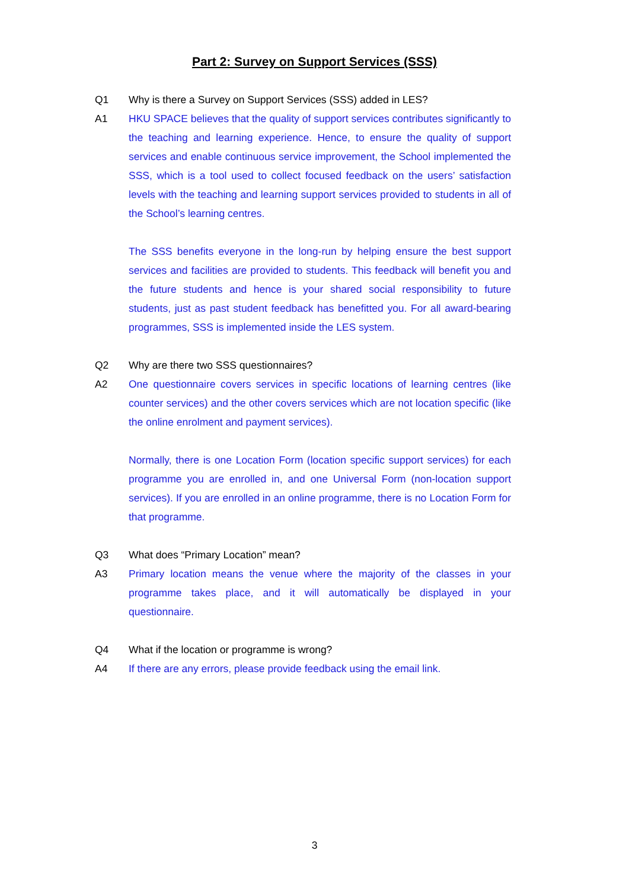Part 2: Survey on Support Services (SSS)
Q1 Why is there a Survey on Support Services (SSS) added in LES?
A1 HKU SPACE believes that the quality of support services contributes significantly to the teaching and learning experience. Hence, to ensure the quality of support services and enable continuous service improvement, the School implemented the SSS, which is a tool used to collect focused feedback on the users’ satisfaction levels with the teaching and learning support services provided to students in all of the School’s learning centres.
The SSS benefits everyone in the long-run by helping ensure the best support services and facilities are provided to students. This feedback will benefit you and the future students and hence is your shared social responsibility to future students, just as past student feedback has benefitted you. For all award-bearing programmes, SSS is implemented inside the LES system.
Q2 Why are there two SSS questionnaires?
A2 One questionnaire covers services in specific locations of learning centres (like counter services) and the other covers services which are not location specific (like the online enrolment and payment services).
Normally, there is one Location Form (location specific support services) for each programme you are enrolled in, and one Universal Form (non-location support services). If you are enrolled in an online programme, there is no Location Form for that programme.
Q3 What does “Primary Location” mean?
A3 Primary location means the venue where the majority of the classes in your programme takes place, and it will automatically be displayed in your questionnaire.
Q4 What if the location or programme is wrong?
A4 If there are any errors, please provide feedback using the email link.
3